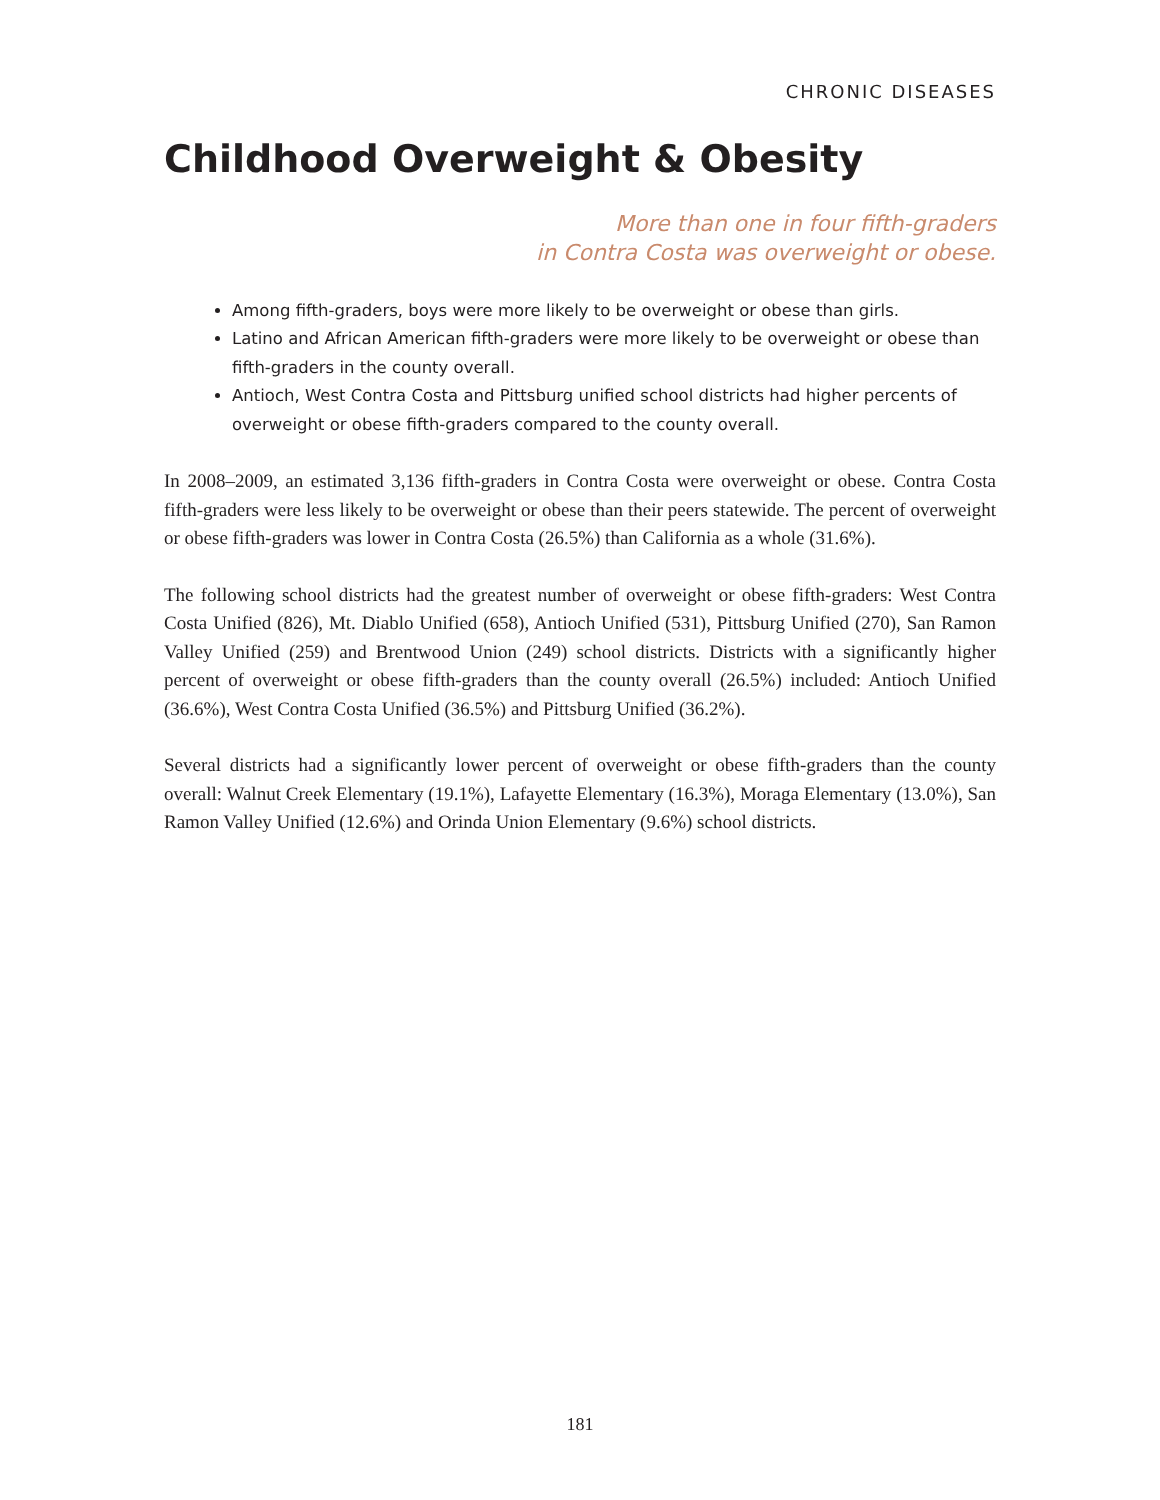CHRONIC DISEASES
Childhood Overweight & Obesity
More than one in four fifth-graders
in Contra Costa was overweight or obese.
Among fifth-graders, boys were more likely to be overweight or obese than girls.
Latino and African American fifth-graders were more likely to be overweight or obese than fifth-graders in the county overall.
Antioch, West Contra Costa and Pittsburg unified school districts had higher percents of overweight or obese fifth-graders compared to the county overall.
In 2008–2009, an estimated 3,136 fifth-graders in Contra Costa were overweight or obese. Contra Costa fifth-graders were less likely to be overweight or obese than their peers statewide. The percent of overweight or obese fifth-graders was lower in Contra Costa (26.5%) than California as a whole (31.6%).
The following school districts had the greatest number of overweight or obese fifth-graders: West Contra Costa Unified (826), Mt. Diablo Unified (658), Antioch Unified (531), Pittsburg Unified (270), San Ramon Valley Unified (259) and Brentwood Union (249) school districts. Districts with a significantly higher percent of overweight or obese fifth-graders than the county overall (26.5%) included: Antioch Unified (36.6%), West Contra Costa Unified (36.5%) and Pittsburg Unified (36.2%).
Several districts had a significantly lower percent of overweight or obese fifth-graders than the county overall: Walnut Creek Elementary (19.1%), Lafayette Elementary (16.3%), Moraga Elementary (13.0%), San Ramon Valley Unified (12.6%) and Orinda Union Elementary (9.6%) school districts.
181